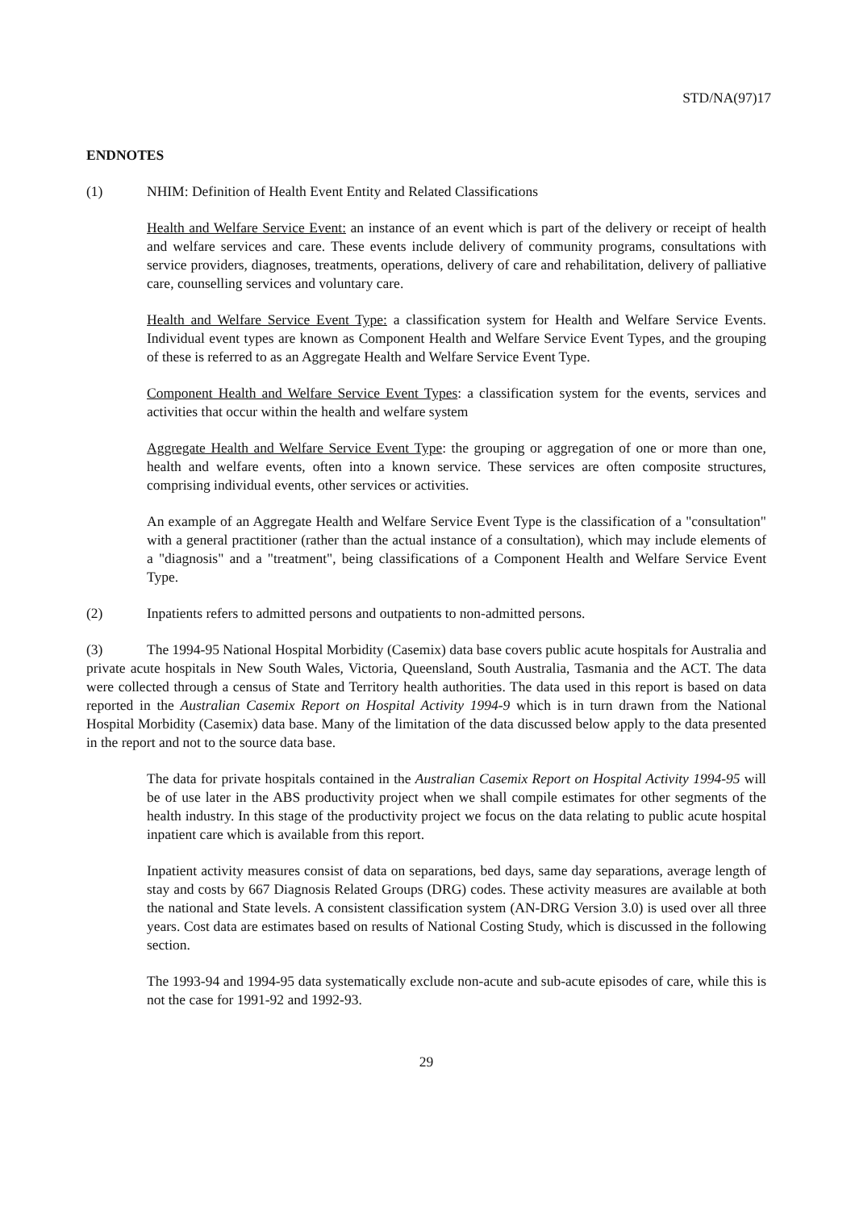STD/NA(97)17
ENDNOTES
(1) NHIM: Definition of Health Event Entity and Related Classifications
Health and Welfare Service Event: an instance of an event which is part of the delivery or receipt of health and welfare services and care. These events include delivery of community programs, consultations with service providers, diagnoses, treatments, operations, delivery of care and rehabilitation, delivery of palliative care, counselling services and voluntary care.
Health and Welfare Service Event Type: a classification system for Health and Welfare Service Events. Individual event types are known as Component Health and Welfare Service Event Types, and the grouping of these is referred to as an Aggregate Health and Welfare Service Event Type.
Component Health and Welfare Service Event Types: a classification system for the events, services and activities that occur within the health and welfare system
Aggregate Health and Welfare Service Event Type: the grouping or aggregation of one or more than one, health and welfare events, often into a known service. These services are often composite structures, comprising individual events, other services or activities.
An example of an Aggregate Health and Welfare Service Event Type is the classification of a "consultation" with a general practitioner (rather than the actual instance of a consultation), which may include elements of a "diagnosis" and a "treatment", being classifications of a Component Health and Welfare Service Event Type.
(2) Inpatients refers to admitted persons and outpatients to non-admitted persons.
(3) The 1994-95 National Hospital Morbidity (Casemix) data base covers public acute hospitals for Australia and private acute hospitals in New South Wales, Victoria, Queensland, South Australia, Tasmania and the ACT. The data were collected through a census of State and Territory health authorities. The data used in this report is based on data reported in the Australian Casemix Report on Hospital Activity 1994-9 which is in turn drawn from the National Hospital Morbidity (Casemix) data base. Many of the limitation of the data discussed below apply to the data presented in the report and not to the source data base.
The data for private hospitals contained in the Australian Casemix Report on Hospital Activity 1994-95 will be of use later in the ABS productivity project when we shall compile estimates for other segments of the health industry. In this stage of the productivity project we focus on the data relating to public acute hospital inpatient care which is available from this report.
Inpatient activity measures consist of data on separations, bed days, same day separations, average length of stay and costs by 667 Diagnosis Related Groups (DRG) codes. These activity measures are available at both the national and State levels. A consistent classification system (AN-DRG Version 3.0) is used over all three years. Cost data are estimates based on results of National Costing Study, which is discussed in the following section.
The 1993-94 and 1994-95 data systematically exclude non-acute and sub-acute episodes of care, while this is not the case for 1991-92 and 1992-93.
29